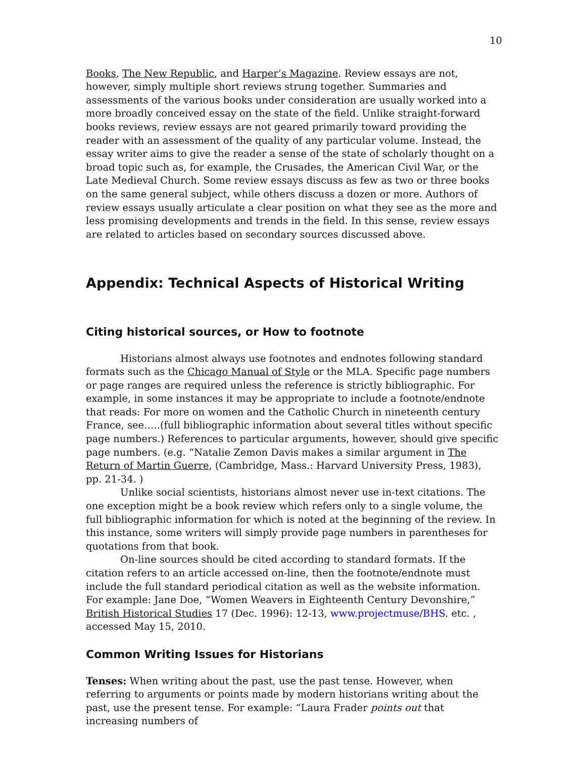10
Books, The New Republic, and Harper’s Magazine. Review essays are not, however, simply multiple short reviews strung together. Summaries and assessments of the various books under consideration are usually worked into a more broadly conceived essay on the state of the field. Unlike straight-forward books reviews, review essays are not geared primarily toward providing the reader with an assessment of the quality of any particular volume. Instead, the essay writer aims to give the reader a sense of the state of scholarly thought on a broad topic such as, for example, the Crusades, the American Civil War, or the Late Medieval Church. Some review essays discuss as few as two or three books on the same general subject, while others discuss a dozen or more. Authors of review essays usually articulate a clear position on what they see as the more and less promising developments and trends in the field. In this sense, review essays are related to articles based on secondary sources discussed above.
Appendix: Technical Aspects of Historical Writing
Citing historical sources, or How to footnote
Historians almost always use footnotes and endnotes following standard formats such as the Chicago Manual of Style or the MLA. Specific page numbers or page ranges are required unless the reference is strictly bibliographic. For example, in some instances it may be appropriate to include a footnote/endnote that reads: For more on women and the Catholic Church in nineteenth century France, see…..(full bibliographic information about several titles without specific page numbers.) References to particular arguments, however, should give specific page numbers. (e.g. “Natalie Zemon Davis makes a similar argument in The Return of Martin Guerre, (Cambridge, Mass.: Harvard University Press, 1983), pp. 21-34. )
Unlike social scientists, historians almost never use in-text citations. The one exception might be a book review which refers only to a single volume, the full bibliographic information for which is noted at the beginning of the review. In this instance, some writers will simply provide page numbers in parentheses for quotations from that book.
On-line sources should be cited according to standard formats. If the citation refers to an article accessed on-line, then the footnote/endnote must include the full standard periodical citation as well as the website information. For example: Jane Doe, “Women Weavers in Eighteenth Century Devonshire,” British Historical Studies 17 (Dec. 1996): 12-13, www.projectmuse/BHS. etc. , accessed May 15, 2010.
Common Writing Issues for Historians
Tenses: When writing about the past, use the past tense. However, when referring to arguments or points made by modern historians writing about the past, use the present tense. For example: “Laura Frader points out that increasing numbers of